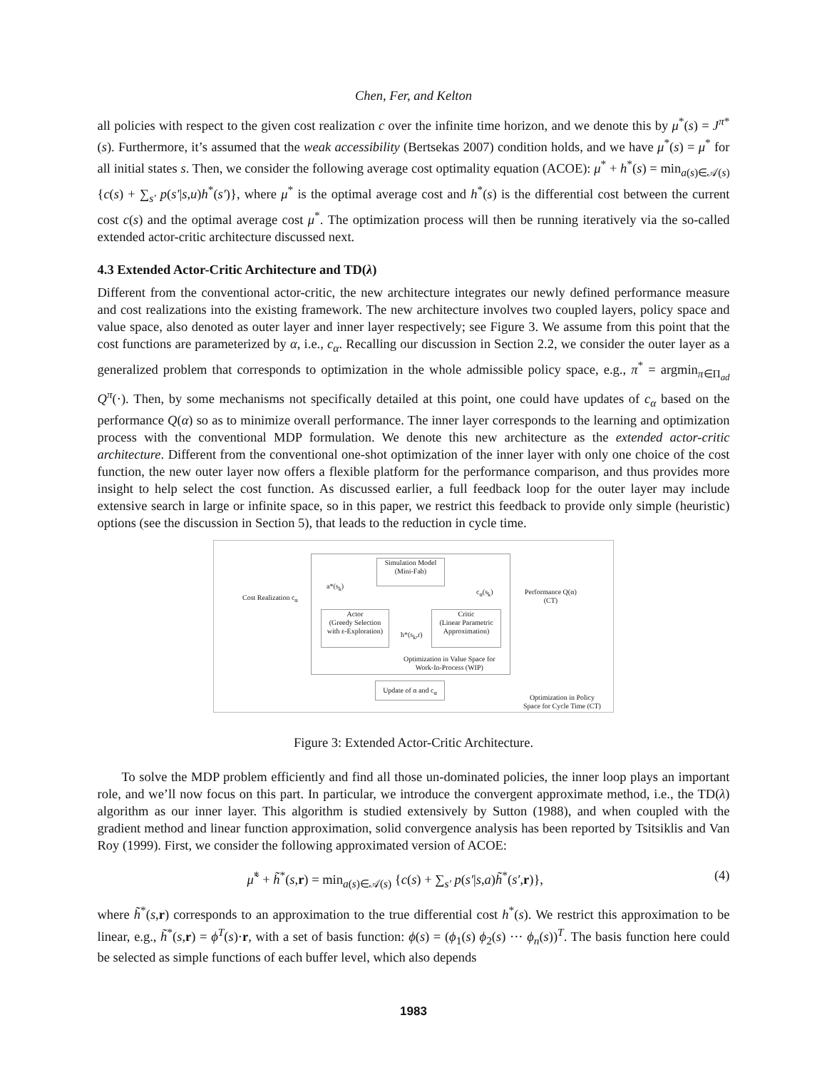Chen, Fer, and Kelton
all policies with respect to the given cost realization c over the infinite time horizon, and we denote this by μ<sup>*</sup>(s) = J<sup>π*</sup>(s). Furthermore, it’s assumed that the weak accessibility (Bertsekas 2007) condition holds, and we have μ<sup>*</sup>(s) = μ<sup>*</sup> for all initial states s. Then, we consider the following average cost optimality equation (ACOE): μ<sup>*</sup> + h<sup>*</sup>(s) = min<sub>a(s)∈𝒜(s)</sub>{c(s) + ∑<sub>s′</sub> p(s′|s,u)h<sup>*</sup>(s′)}, where μ<sup>*</sup> is the optimal average cost and h<sup>*</sup>(s) is the differential cost between the current cost c(s) and the optimal average cost μ<sup>*</sup>. The optimization process will then be running iteratively via the so-called extended actor-critic architecture discussed next.
4.3 Extended Actor-Critic Architecture and TD(λ)
Different from the conventional actor-critic, the new architecture integrates our newly defined performance measure and cost realizations into the existing framework. The new architecture involves two coupled layers, policy space and value space, also denoted as outer layer and inner layer respectively; see Figure 3. We assume from this point that the cost functions are parameterized by α, i.e., c<sub>α</sub>. Recalling our discussion in Section 2.2, we consider the outer layer as a generalized problem that corresponds to optimization in the whole admissible policy space, e.g., π<sup>*</sup> = argmin<sub>π∈Π<sub>ad</sub></sub> Q<sup>π</sup>(·). Then, by some mechanisms not specifically detailed at this point, one could have updates of c<sub>α</sub> based on the performance Q(α) so as to minimize overall performance. The inner layer corresponds to the learning and optimization process with the conventional MDP formulation. We denote this new architecture as the extended actor-critic architecture. Different from the conventional one-shot optimization of the inner layer with only one choice of the cost function, the new outer layer now offers a flexible platform for the performance comparison, and thus provides more insight to help select the cost function. As discussed earlier, a full feedback loop for the outer layer may include extensive search in large or infinite space, so in this paper, we restrict this feedback to provide only simple (heuristic) options (see the discussion in Section 5), that leads to the reduction in cycle time.
Simulation Model
(Mini-Fab)
a*(s<sub>k</sub>)
c<sub>α</sub>(s<sub>k</sub>)
Cost Realization c<sub>α</sub>
Performance Q(α)
(CT)
Actor
(Greedy Selection
with ε-Exploration)
h*(s<sub>k</sub>,r)
Critic
(Linear Parametric
Approximation)
Optimization in Value Space for
Work-In-Process (WIP)
Update of α and c<sub>α</sub>
Optimization in Policy
Space for Cycle Time (CT)
Figure 3: Extended Actor-Critic Architecture.
To solve the MDP problem efficiently and find all those un-dominated policies, the inner loop plays an important role, and we’ll now focus on this part. In particular, we introduce the convergent approximate method, i.e., the TD(λ) algorithm as our inner layer. This algorithm is studied extensively by Sutton (1988), and when coupled with the gradient method and linear function approximation, solid convergence analysis has been reported by Tsitsiklis and Van Roy (1999). First, we consider the following approximated version of ACOE:
μ̃<sup>*</sup> + h̃<sup>*</sup>(s,r) = min<sub>a(s)∈𝒜(s)</sub> {c(s) + ∑<sub>s′</sub> p(s′|s,a)h̃<sup>*</sup>(s′,r)}, (4)
where h̃<sup>*</sup>(s,r) corresponds to an approximation to the true differential cost h<sup>*</sup>(s). We restrict this approximation to be linear, e.g., h̃<sup>*</sup>(s,r) = ϕ<sup>T</sup>(s)·r, with a set of basis function: ϕ(s) = (ϕ<sub>1</sub>(s) ϕ<sub>2</sub>(s) ··· ϕ<sub>n</sub>(s))<sup>T</sup>. The basis function here could be selected as simple functions of each buffer level, which also depends
1983